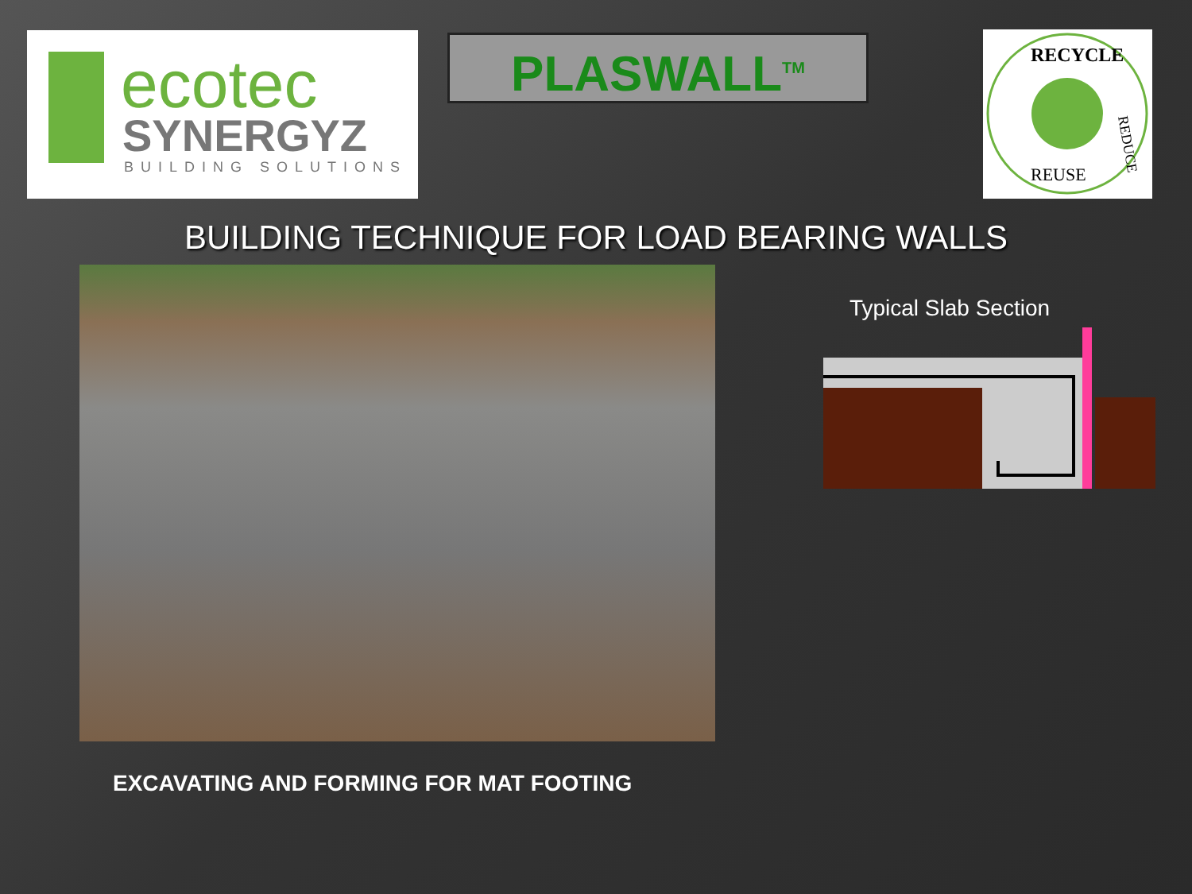ecotec
SYNERGYZ
BUILDING SOLUTIONS
PLASWALL<sup>TM</sup>
RECYCLE
REDUCE
REUSE
BUILDING TECHNIQUE FOR LOAD BEARING WALLS
EXCAVATING AND FORMING FOR MAT FOOTING
Typical Slab Section